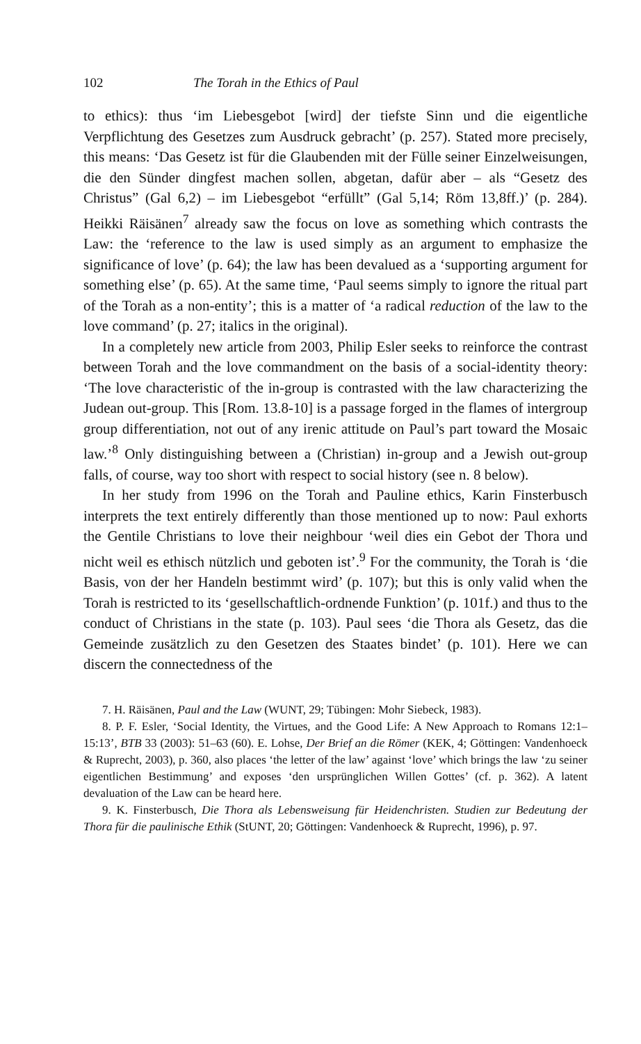102 The Torah in the Ethics of Paul
to ethics): thus ‘im Liebesgebot [wird] der tiefste Sinn und die eigentliche Verpflichtung des Gesetzes zum Ausdruck gebracht’ (p. 257). Stated more precisely, this means: ‘Das Gesetz ist für die Glaubenden mit der Fülle seiner Einzelweisungen, die den Sünder dingfest machen sollen, abgetan, dafür aber – als “Gesetz des Christus” (Gal 6,2) – im Liebesgebot “erfüllt” (Gal 5,14; Röm 13,8ff.)’ (p. 284). Heikki Räisänen<sup>7</sup> already saw the focus on love as something which contrasts the Law: the ‘reference to the law is used simply as an argument to emphasize the significance of love’ (p. 64); the law has been devalued as a ‘supporting argument for something else’ (p. 65). At the same time, ‘Paul seems simply to ignore the ritual part of the Torah as a non-entity’; this is a matter of ‘a radical reduction of the law to the love command’ (p. 27; italics in the original).
In a completely new article from 2003, Philip Esler seeks to reinforce the contrast between Torah and the love commandment on the basis of a social-identity theory: ‘The love characteristic of the in-group is contrasted with the law characterizing the Judean out-group. This [Rom. 13.8-10] is a passage forged in the flames of intergroup group differentiation, not out of any irenic attitude on Paul’s part toward the Mosaic law.’<sup>8</sup> Only distinguishing between a (Christian) in-group and a Jewish out-group falls, of course, way too short with respect to social history (see n. 8 below).
In her study from 1996 on the Torah and Pauline ethics, Karin Finsterbusch interprets the text entirely differently than those mentioned up to now: Paul exhorts the Gentile Christians to love their neighbour ‘weil dies ein Gebot der Thora und nicht weil es ethisch nützlich und geboten ist’.<sup>9</sup> For the community, the Torah is ‘die Basis, von der her Handeln bestimmt wird’ (p. 107); but this is only valid when the Torah is restricted to its ‘gesellschaftlich-ordnende Funktion’ (p. 101f.) and thus to the conduct of Christians in the state (p. 103). Paul sees ‘die Thora als Gesetz, das die Gemeinde zusätzlich zu den Gesetzen des Staates bindet’ (p. 101). Here we can discern the connectedness of the
7. H. Räisänen, Paul and the Law (WUNT, 29; Tübingen: Mohr Siebeck, 1983).
8. P. F. Esler, ‘Social Identity, the Virtues, and the Good Life: A New Approach to Romans 12:1–15:13’, BTB 33 (2003): 51–63 (60). E. Lohse, Der Brief an die Römer (KEK, 4; Göttingen: Vandenhoeck & Ruprecht, 2003), p. 360, also places ‘the letter of the law’ against ‘love’ which brings the law ‘zu seiner eigentlichen Bestimmung’ and exposes ‘den ursprünglichen Willen Gottes’ (cf. p. 362). A latent devaluation of the Law can be heard here.
9. K. Finsterbusch, Die Thora als Lebensweisung für Heidenchristen. Studien zur Bedeutung der Thora für die paulinische Ethik (StUNT, 20; Göttingen: Vandenhoeck & Ruprecht, 1996), p. 97.